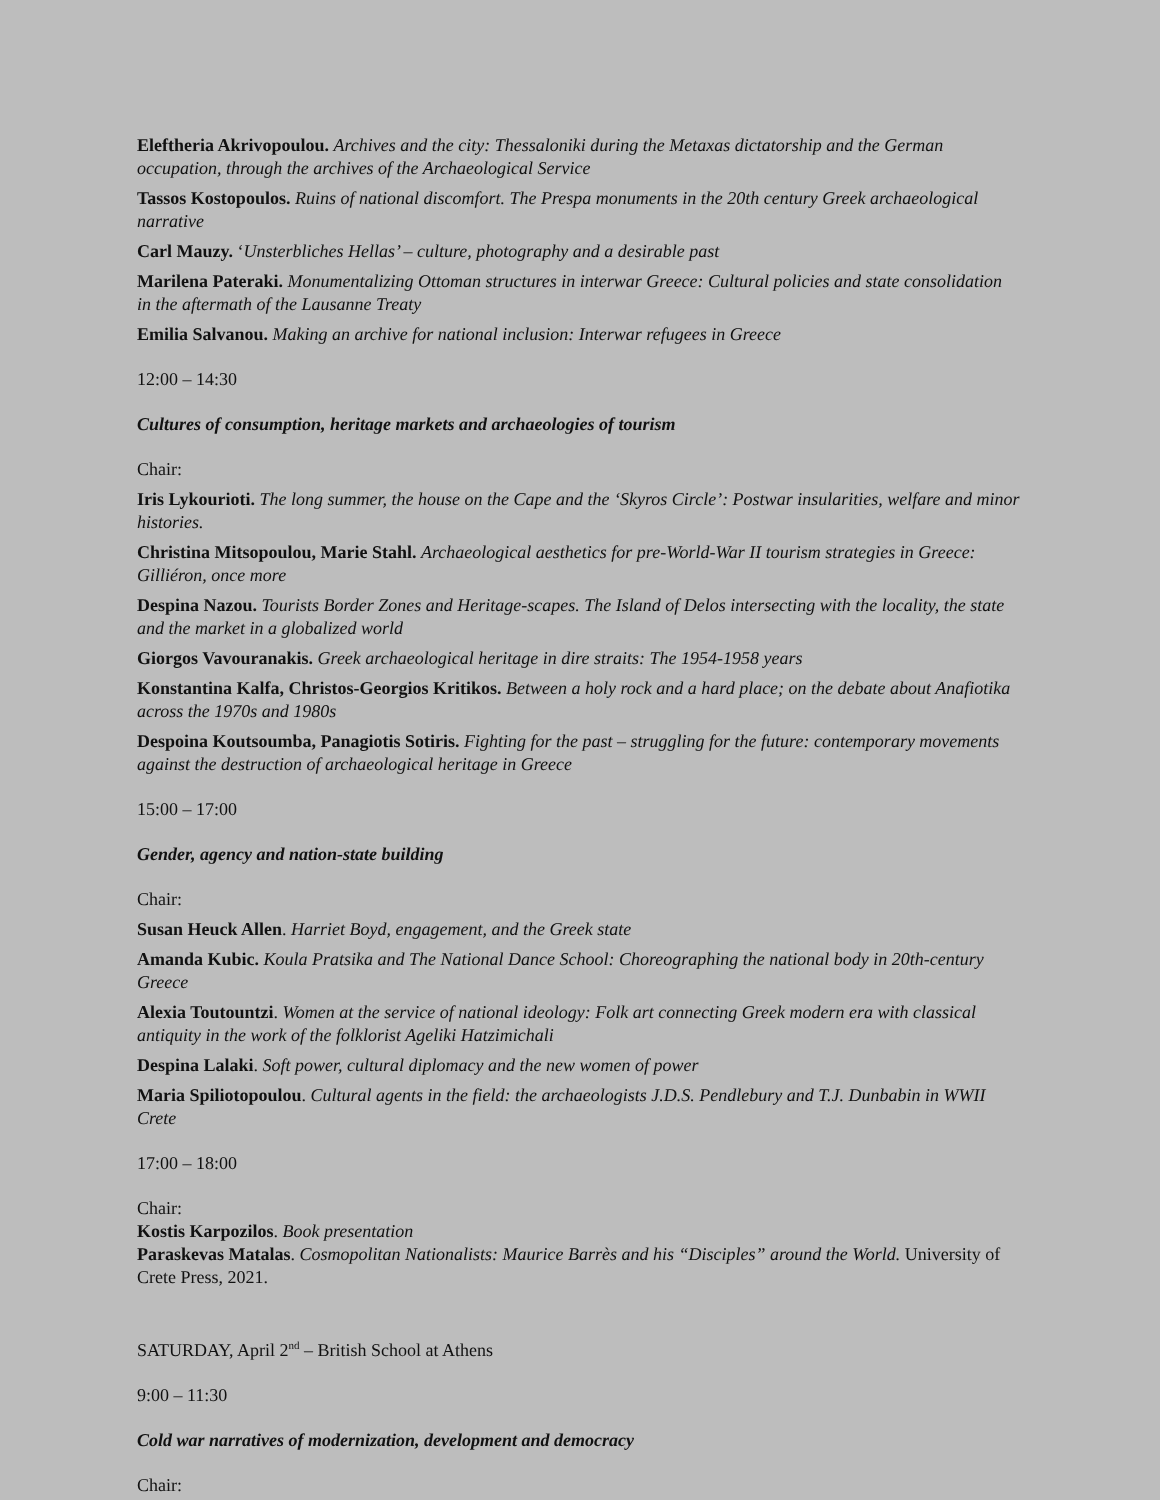Eleftheria Akrivopoulou. Archives and the city: Thessaloniki during the Metaxas dictatorship and the German occupation, through the archives of the Archaeological Service
Tassos Kostopoulos. Ruins of national discomfort. The Prespa monuments in the 20th century Greek archaeological narrative
Carl Mauzy. ‘Unsterbliches Hellas’ – culture, photography and a desirable past
Marilena Pateraki. Monumentalizing Ottoman structures in interwar Greece: Cultural policies and state consolidation in the aftermath of the Lausanne Treaty
Emilia Salvanou. Making an archive for national inclusion: Interwar refugees in Greece
12:00 – 14:30
Cultures of consumption, heritage markets and archaeologies of tourism
Chair:
Iris Lykourioti. The long summer, the house on the Cape and the ‘Skyros Circle’: Postwar insularities, welfare and minor histories.
Christina Mitsopoulou, Marie Stahl. Archaeological aesthetics for pre-World-War II tourism strategies in Greece: Gilliéron, once more
Despina Nazou. Tourists Border Zones and Heritage-scapes. The Island of Delos intersecting with the locality, the state and the market in a globalized world
Giorgos Vavouranakis. Greek archaeological heritage in dire straits: The 1954-1958 years
Konstantina Kalfa, Christos-Georgios Kritikos. Between a holy rock and a hard place; on the debate about Anafiotika across the 1970s and 1980s
Despoina Koutsoumba, Panagiotis Sotiris. Fighting for the past – struggling for the future: contemporary movements against the destruction of archaeological heritage in Greece
15:00 – 17:00
Gender, agency and nation-state building
Chair:
Susan Heuck Allen. Harriet Boyd, engagement, and the Greek state
Amanda Kubic. Koula Pratsika and The National Dance School: Choreographing the national body in 20th-century Greece
Alexia Toutountzi. Women at the service of national ideology: Folk art connecting Greek modern era with classical antiquity in the work of the folklorist Ageliki Hatzimichali
Despina Lalaki. Soft power, cultural diplomacy and the new women of power
Maria Spiliotopoulou. Cultural agents in the field: the archaeologists J.D.S. Pendlebury and T.J. Dunbabin in WWII Crete
17:00 – 18:00
Chair:
Kostis Karpozilos. Book presentation
Paraskevas Matalas. Cosmopolitan Nationalists: Maurice Barrès and his “Disciples” around the World. University of Crete Press, 2021.
SATURDAY, April 2<sup>nd</sup> – British School at Athens
9:00 – 11:30
Cold war narratives of modernization, development and democracy
Chair: